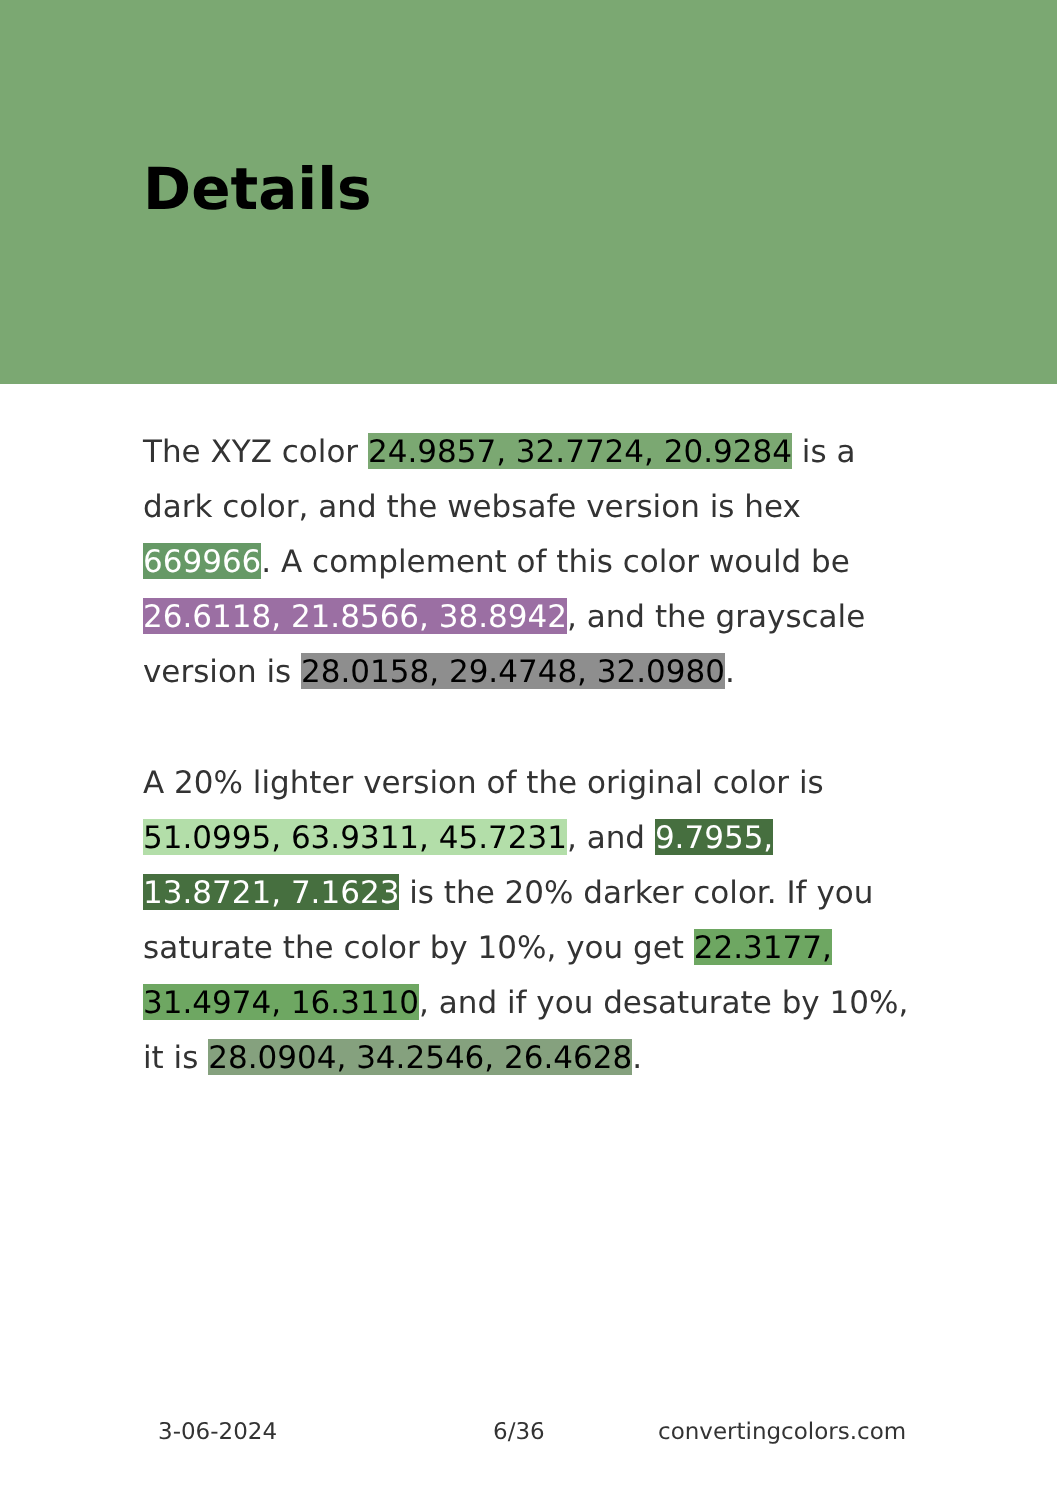Details
The XYZ color 24.9857, 32.7724, 20.9284 is a dark color, and the websafe version is hex 669966. A complement of this color would be 26.6118, 21.8566, 38.8942, and the grayscale version is 28.0158, 29.4748, 32.0980.
A 20% lighter version of the original color is 51.0995, 63.9311, 45.7231, and 9.7955, 13.8721, 7.1623 is the 20% darker color. If you saturate the color by 10%, you get 22.3177, 31.4974, 16.3110, and if you desaturate by 10%, it is 28.0904, 34.2546, 26.4628.
3-06-2024 6/36 convertingcolors.com